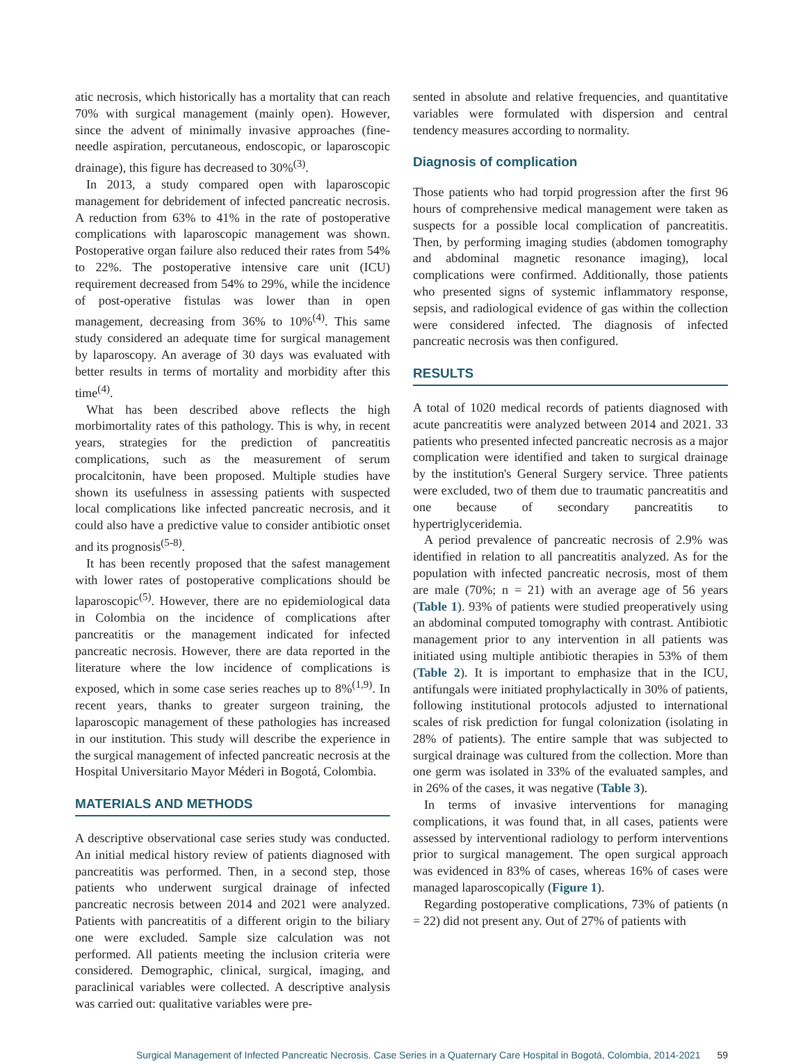atic necrosis, which historically has a mortality that can reach 70% with surgical management (mainly open). However, since the advent of minimally invasive approaches (fine-needle aspiration, percutaneous, endoscopic, or laparoscopic drainage), this figure has decreased to 30%<sup>(3)</sup>.
In 2013, a study compared open with laparoscopic management for debridement of infected pancreatic necrosis. A reduction from 63% to 41% in the rate of postoperative complications with laparoscopic management was shown. Postoperative organ failure also reduced their rates from 54% to 22%. The postoperative intensive care unit (ICU) requirement decreased from 54% to 29%, while the incidence of post-operative fistulas was lower than in open management, decreasing from 36% to 10%<sup>(4)</sup>. This same study considered an adequate time for surgical management by laparoscopy. An average of 30 days was evaluated with better results in terms of mortality and morbidity after this time<sup>(4)</sup>.
What has been described above reflects the high morbimortality rates of this pathology. This is why, in recent years, strategies for the prediction of pancreatitis complications, such as the measurement of serum procalcitonin, have been proposed. Multiple studies have shown its usefulness in assessing patients with suspected local complications like infected pancreatic necrosis, and it could also have a predictive value to consider antibiotic onset and its prognosis<sup>(5-8)</sup>.
It has been recently proposed that the safest management with lower rates of postoperative complications should be laparoscopic<sup>(5)</sup>. However, there are no epidemiological data in Colombia on the incidence of complications after pancreatitis or the management indicated for infected pancreatic necrosis. However, there are data reported in the literature where the low incidence of complications is exposed, which in some case series reaches up to 8%<sup>(1,9)</sup>. In recent years, thanks to greater surgeon training, the laparoscopic management of these pathologies has increased in our institution. This study will describe the experience in the surgical management of infected pancreatic necrosis at the Hospital Universitario Mayor Méderi in Bogotá, Colombia.
MATERIALS AND METHODS
A descriptive observational case series study was conducted. An initial medical history review of patients diagnosed with pancreatitis was performed. Then, in a second step, those patients who underwent surgical drainage of infected pancreatic necrosis between 2014 and 2021 were analyzed. Patients with pancreatitis of a different origin to the biliary one were excluded. Sample size calculation was not performed. All patients meeting the inclusion criteria were considered. Demographic, clinical, surgical, imaging, and paraclinical variables were collected. A descriptive analysis was carried out: qualitative variables were pre-
sented in absolute and relative frequencies, and quantitative variables were formulated with dispersion and central tendency measures according to normality.
Diagnosis of complication
Those patients who had torpid progression after the first 96 hours of comprehensive medical management were taken as suspects for a possible local complication of pancreatitis. Then, by performing imaging studies (abdomen tomography and abdominal magnetic resonance imaging), local complications were confirmed. Additionally, those patients who presented signs of systemic inflammatory response, sepsis, and radiological evidence of gas within the collection were considered infected. The diagnosis of infected pancreatic necrosis was then configured.
RESULTS
A total of 1020 medical records of patients diagnosed with acute pancreatitis were analyzed between 2014 and 2021. 33 patients who presented infected pancreatic necrosis as a major complication were identified and taken to surgical drainage by the institution's General Surgery service. Three patients were excluded, two of them due to traumatic pancreatitis and one because of secondary pancreatitis to hypertriglyceridemia.
A period prevalence of pancreatic necrosis of 2.9% was identified in relation to all pancreatitis analyzed. As for the population with infected pancreatic necrosis, most of them are male (70%; n = 21) with an average age of 56 years (Table 1). 93% of patients were studied preoperatively using an abdominal computed tomography with contrast. Antibiotic management prior to any intervention in all patients was initiated using multiple antibiotic therapies in 53% of them (Table 2). It is important to emphasize that in the ICU, antifungals were initiated prophylactically in 30% of patients, following institutional protocols adjusted to international scales of risk prediction for fungal colonization (isolating in 28% of patients). The entire sample that was subjected to surgical drainage was cultured from the collection. More than one germ was isolated in 33% of the evaluated samples, and in 26% of the cases, it was negative (Table 3).
In terms of invasive interventions for managing complications, it was found that, in all cases, patients were assessed by interventional radiology to perform interventions prior to surgical management. The open surgical approach was evidenced in 83% of cases, whereas 16% of cases were managed laparoscopically (Figure 1).
Regarding postoperative complications, 73% of patients (n = 22) did not present any. Out of 27% of patients with
Surgical Management of Infected Pancreatic Necrosis. Case Series in a Quaternary Care Hospital in Bogotá, Colombia, 2014-2021 59